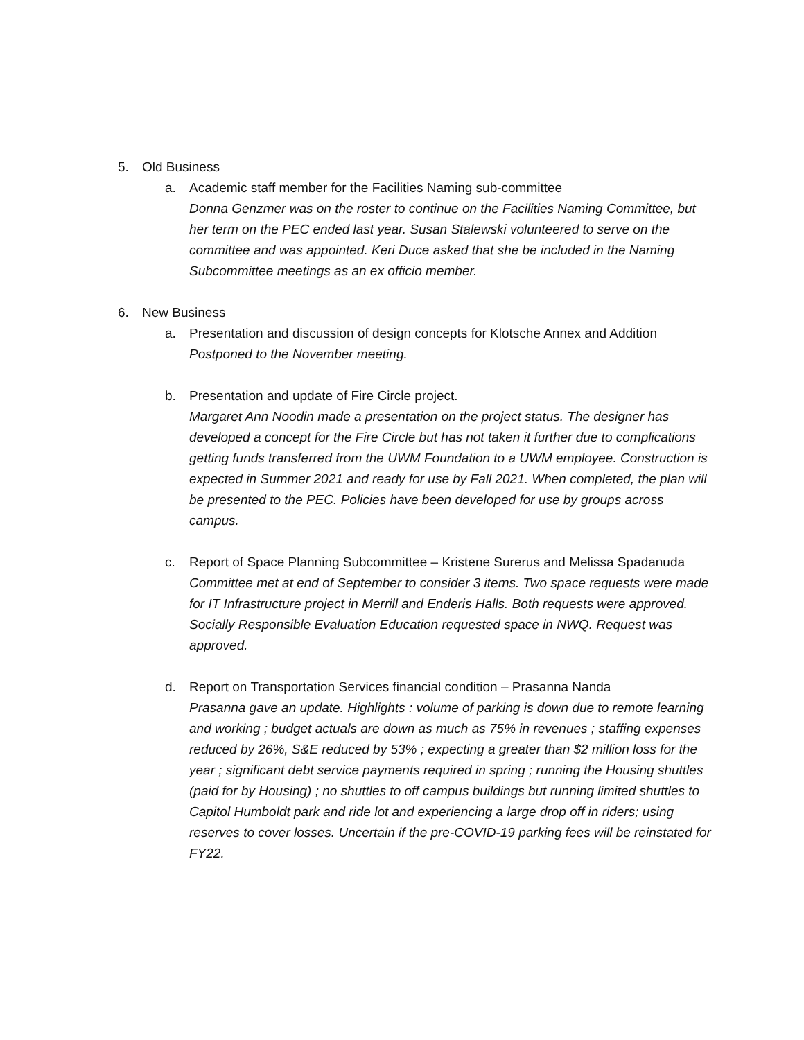5. Old Business
a. Academic staff member for the Facilities Naming sub-committee
Donna Genzmer was on the roster to continue on the Facilities Naming Committee, but her term on the PEC ended last year. Susan Stalewski volunteered to serve on the committee and was appointed. Keri Duce asked that she be included in the Naming Subcommittee meetings as an ex officio member.
6. New Business
a. Presentation and discussion of design concepts for Klotsche Annex and Addition
Postponed to the November meeting.
b. Presentation and update of Fire Circle project.
Margaret Ann Noodin made a presentation on the project status. The designer has developed a concept for the Fire Circle but has not taken it further due to complications getting funds transferred from the UWM Foundation to a UWM employee. Construction is expected in Summer 2021 and ready for use by Fall 2021. When completed, the plan will be presented to the PEC. Policies have been developed for use by groups across campus.
c. Report of Space Planning Subcommittee – Kristene Surerus and Melissa Spadanuda
Committee met at end of September to consider 3 items. Two space requests were made for IT Infrastructure project in Merrill and Enderis Halls. Both requests were approved. Socially Responsible Evaluation Education requested space in NWQ. Request was approved.
d. Report on Transportation Services financial condition – Prasanna Nanda
Prasanna gave an update. Highlights : volume of parking is down due to remote learning and working ; budget actuals are down as much as 75% in revenues ; staffing expenses reduced by 26%, S&E reduced by 53% ; expecting a greater than $2 million loss for the year ; significant debt service payments required in spring ; running the Housing shuttles (paid for by Housing) ; no shuttles to off campus buildings but running limited shuttles to Capitol Humboldt park and ride lot and experiencing a large drop off in riders; using reserves to cover losses. Uncertain if the pre-COVID-19 parking fees will be reinstated for FY22.